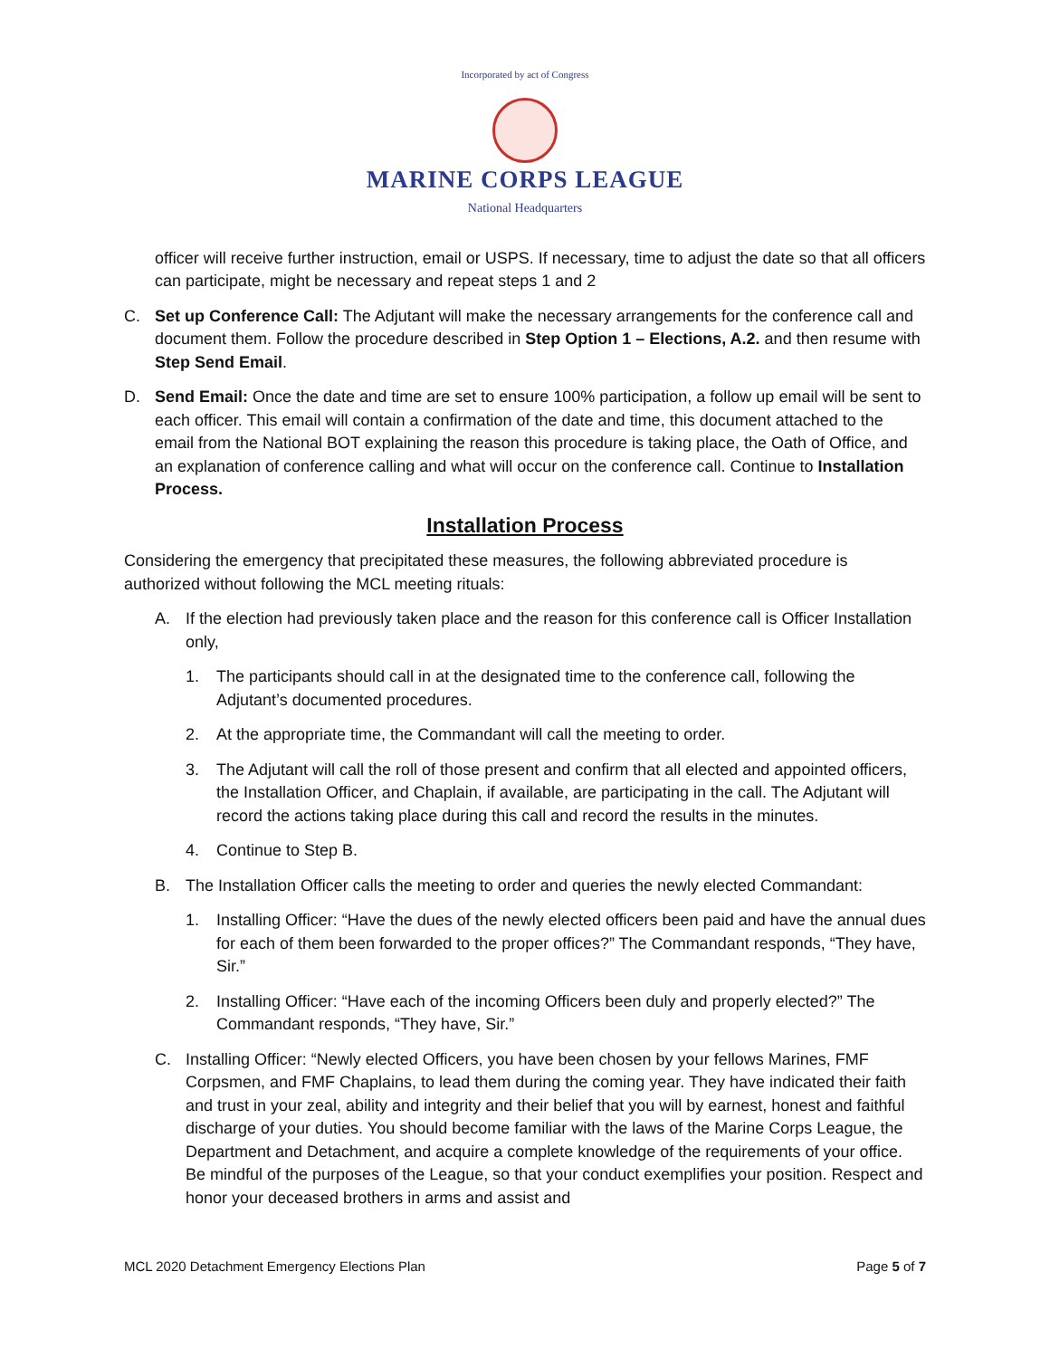Incorporated by act of Congress
MARINE CORPS LEAGUE
National Headquarters
officer will receive further instruction, email or USPS. If necessary, time to adjust the date so that all officers can participate, might be necessary and repeat steps 1 and 2
C. Set up Conference Call: The Adjutant will make the necessary arrangements for the conference call and document them. Follow the procedure described in Step Option 1 – Elections, A.2. and then resume with Step Send Email.
D. Send Email: Once the date and time are set to ensure 100% participation, a follow up email will be sent to each officer. This email will contain a confirmation of the date and time, this document attached to the email from the National BOT explaining the reason this procedure is taking place, the Oath of Office, and an explanation of conference calling and what will occur on the conference call. Continue to Installation Process.
Installation Process
Considering the emergency that precipitated these measures, the following abbreviated procedure is authorized without following the MCL meeting rituals:
A. If the election had previously taken place and the reason for this conference call is Officer Installation only,
1. The participants should call in at the designated time to the conference call, following the Adjutant’s documented procedures.
2. At the appropriate time, the Commandant will call the meeting to order.
3. The Adjutant will call the roll of those present and confirm that all elected and appointed officers, the Installation Officer, and Chaplain, if available, are participating in the call. The Adjutant will record the actions taking place during this call and record the results in the minutes.
4. Continue to Step B.
B. The Installation Officer calls the meeting to order and queries the newly elected Commandant:
1. Installing Officer: “Have the dues of the newly elected officers been paid and have the annual dues for each of them been forwarded to the proper offices?” The Commandant responds, “They have, Sir.”
2. Installing Officer: “Have each of the incoming Officers been duly and properly elected?” The Commandant responds, “They have, Sir.”
C. Installing Officer: “Newly elected Officers, you have been chosen by your fellows Marines, FMF Corpsmen, and FMF Chaplains, to lead them during the coming year. They have indicated their faith and trust in your zeal, ability and integrity and their belief that you will by earnest, honest and faithful discharge of your duties. You should become familiar with the laws of the Marine Corps League, the Department and Detachment, and acquire a complete knowledge of the requirements of your office. Be mindful of the purposes of the League, so that your conduct exemplifies your position. Respect and honor your deceased brothers in arms and assist and
MCL 2020 Detachment Emergency Elections Plan Page 5 of 7